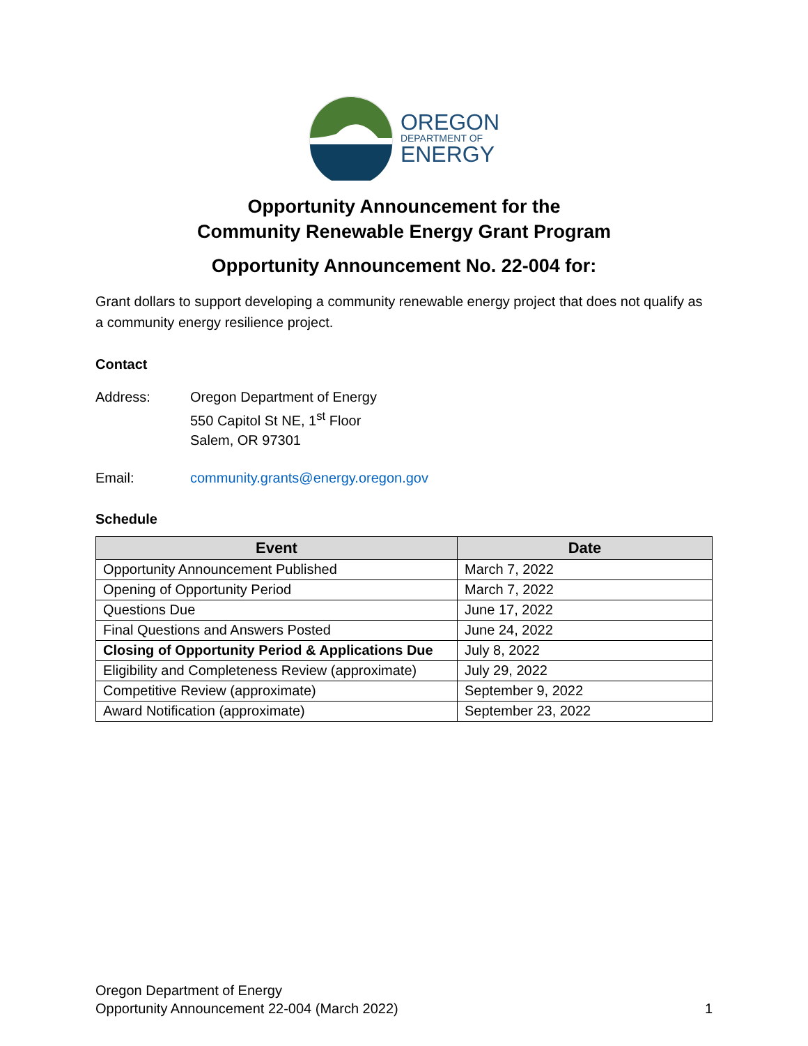OREGON
DEPARTMENT OF
ENERGY
Opportunity Announcement for the
Community Renewable Energy Grant Program
Opportunity Announcement No. 22-004 for:
Grant dollars to support developing a community renewable energy project that does not qualify as a community energy resilience project.
Contact
Address: Oregon Department of Energy
550 Capitol St NE, 1<sup>st</sup> Floor
Salem, OR 97301
Email: community.grants@energy.oregon.gov
Schedule
| Event | Date |
| --- | --- |
| Opportunity Announcement Published | March 7, 2022 |
| Opening of Opportunity Period | March 7, 2022 |
| Questions Due | June 17, 2022 |
| Final Questions and Answers Posted | June 24, 2022 |
| Closing of Opportunity Period & Applications Due | July 8, 2022 |
| Eligibility and Completeness Review (approximate) | July 29, 2022 |
| Competitive Review (approximate) | September 9, 2022 |
| Award Notification (approximate) | September 23, 2022 |
Oregon Department of Energy
Opportunity Announcement 22-004 (March 2022)
1